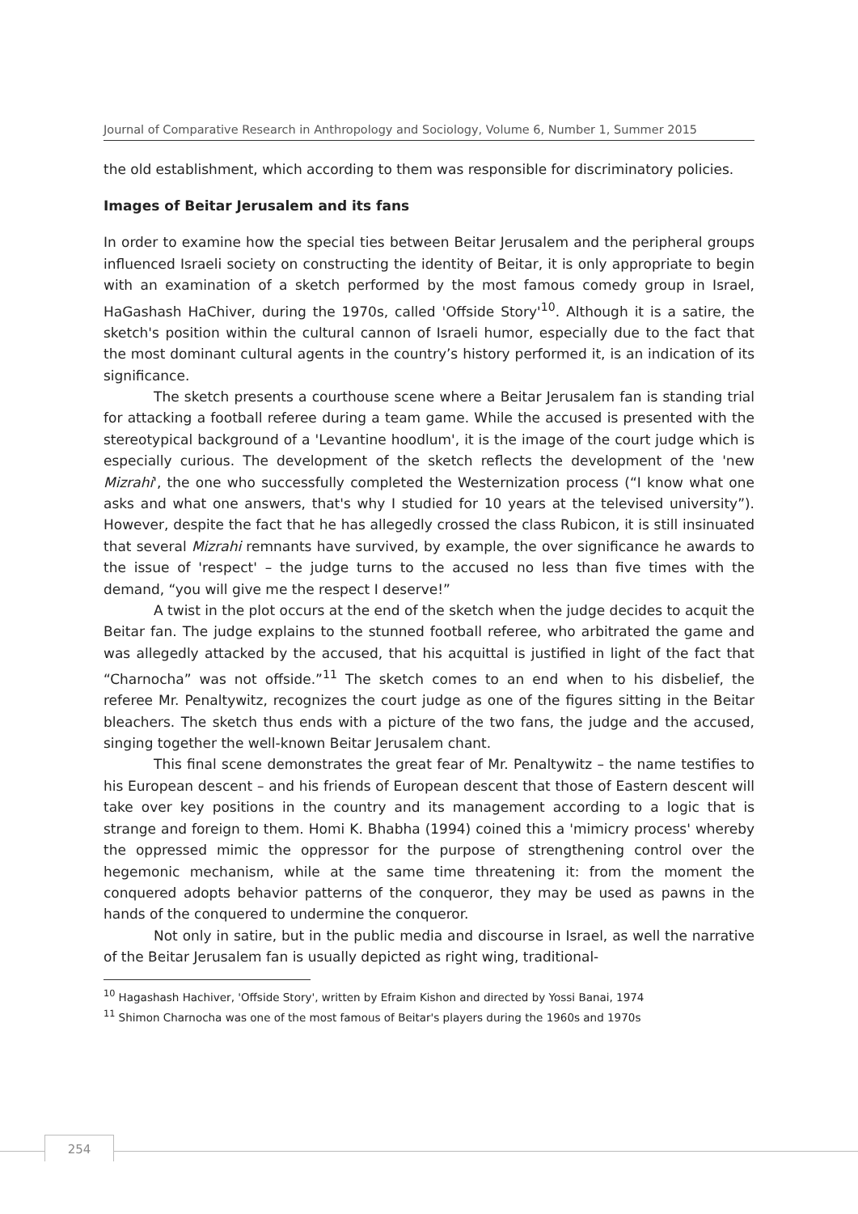Journal of Comparative Research in Anthropology and Sociology, Volume 6, Number 1, Summer 2015
the old establishment, which according to them was responsible for discriminatory policies.
Images of Beitar Jerusalem and its fans
In order to examine how the special ties between Beitar Jerusalem and the peripheral groups influenced Israeli society on constructing the identity of Beitar, it is only appropriate to begin with an examination of a sketch performed by the most famous comedy group in Israel, HaGashash HaChiver, during the 1970s, called 'Offside Story'<sup>10</sup>. Although it is a satire, the sketch's position within the cultural cannon of Israeli humor, especially due to the fact that the most dominant cultural agents in the country’s history performed it, is an indication of its significance.
The sketch presents a courthouse scene where a Beitar Jerusalem fan is standing trial for attacking a football referee during a team game. While the accused is presented with the stereotypical background of a 'Levantine hoodlum', it is the image of the court judge which is especially curious. The development of the sketch reflects the development of the 'new Mizrahi', the one who successfully completed the Westernization process (“I know what one asks and what one answers, that's why I studied for 10 years at the televised university”). However, despite the fact that he has allegedly crossed the class Rubicon, it is still insinuated that several Mizrahi remnants have survived, by example, the over significance he awards to the issue of 'respect' – the judge turns to the accused no less than five times with the demand, “you will give me the respect I deserve!”
A twist in the plot occurs at the end of the sketch when the judge decides to acquit the Beitar fan. The judge explains to the stunned football referee, who arbitrated the game and was allegedly attacked by the accused, that his acquittal is justified in light of the fact that “Charnocha” was not offside.”<sup>11</sup> The sketch comes to an end when to his disbelief, the referee Mr. Penaltywitz, recognizes the court judge as one of the figures sitting in the Beitar bleachers. The sketch thus ends with a picture of the two fans, the judge and the accused, singing together the well-known Beitar Jerusalem chant.
This final scene demonstrates the great fear of Mr. Penaltywitz – the name testifies to his European descent – and his friends of European descent that those of Eastern descent will take over key positions in the country and its management according to a logic that is strange and foreign to them. Homi K. Bhabha (1994) coined this a 'mimicry process' whereby the oppressed mimic the oppressor for the purpose of strengthening control over the hegemonic mechanism, while at the same time threatening it: from the moment the conquered adopts behavior patterns of the conqueror, they may be used as pawns in the hands of the conquered to undermine the conqueror.
Not only in satire, but in the public media and discourse in Israel, as well the narrative of the Beitar Jerusalem fan is usually depicted as right wing, traditional-
<sup>10</sup> Hagashash Hachiver, 'Offside Story', written by Efraim Kishon and directed by Yossi Banai, 1974
<sup>11</sup> Shimon Charnocha was one of the most famous of Beitar's players during the 1960s and 1970s
254